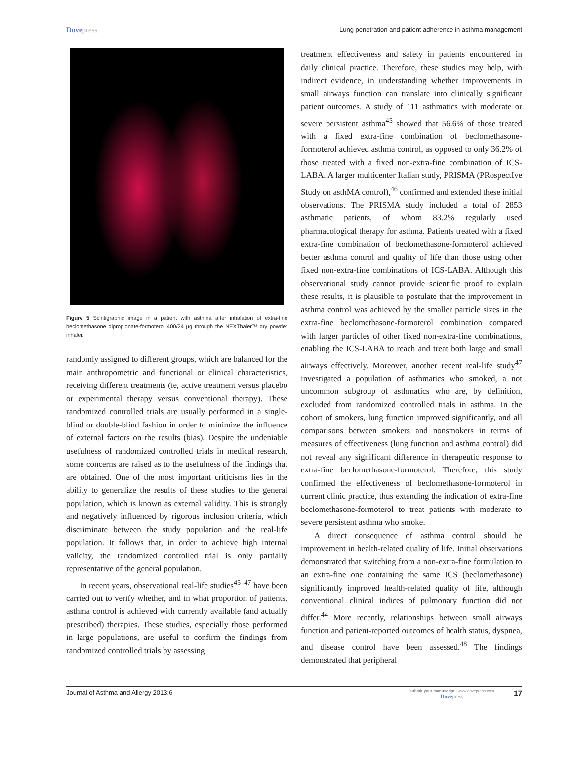Dovepress
Lung penetration and patient adherence in asthma management
Figure 5 Scintigraphic image in a patient with asthma after inhalation of extra-fine beclomethasone dipropionate-formoterol 400/24 µg through the NEXThaler™ dry powder inhaler.
randomly assigned to different groups, which are balanced for the main anthropometric and functional or clinical characteristics, receiving different treatments (ie, active treatment versus placebo or experimental therapy versus conventional therapy). These randomized controlled trials are usually performed in a single-blind or double-blind fashion in order to minimize the influence of external factors on the results (bias). Despite the undeniable usefulness of randomized controlled trials in medical research, some concerns are raised as to the usefulness of the findings that are obtained. One of the most important criticisms lies in the ability to generalize the results of these studies to the general population, which is known as external validity. This is strongly and negatively influenced by rigorous inclusion criteria, which discriminate between the study population and the real-life population. It follows that, in order to achieve high internal validity, the randomized controlled trial is only partially representative of the general population.
In recent years, observational real-life studies<sup>45–47</sup> have been carried out to verify whether, and in what proportion of patients, asthma control is achieved with currently available (and actually prescribed) therapies. These studies, especially those performed in large populations, are useful to confirm the findings from randomized controlled trials by assessing
treatment effectiveness and safety in patients encountered in daily clinical practice. Therefore, these studies may help, with indirect evidence, in understanding whether improvements in small airways function can translate into clinically significant patient outcomes. A study of 111 asthmatics with moderate or severe persistent asthma<sup>45</sup> showed that 56.6% of those treated with a fixed extra-fine combination of beclomethasone-formoterol achieved asthma control, as opposed to only 36.2% of those treated with a fixed non-extra-fine combination of ICS-LABA. A larger multicenter Italian study, PRISMA (PRospectIve Study on asthMA control),<sup>46</sup> confirmed and extended these initial observations. The PRISMA study included a total of 2853 asthmatic patients, of whom 83.2% regularly used pharmacological therapy for asthma. Patients treated with a fixed extra-fine combination of beclomethasone-formoterol achieved better asthma control and quality of life than those using other fixed non-extra-fine combinations of ICS-LABA. Although this observational study cannot provide scientific proof to explain these results, it is plausible to postulate that the improvement in asthma control was achieved by the smaller particle sizes in the extra-fine beclomethasone-formoterol combination compared with larger particles of other fixed non-extra-fine combinations, enabling the ICS-LABA to reach and treat both large and small airways effectively. Moreover, another recent real-life study<sup>47</sup> investigated a population of asthmatics who smoked, a not uncommon subgroup of asthmatics who are, by definition, excluded from randomized controlled trials in asthma. In the cohort of smokers, lung function improved significantly, and all comparisons between smokers and nonsmokers in terms of measures of effectiveness (lung function and asthma control) did not reveal any significant difference in therapeutic response to extra-fine beclomethasone-formoterol. Therefore, this study confirmed the effectiveness of beclomethasone-formoterol in current clinic practice, thus extending the indication of extra-fine beclomethasone-formoterol to treat patients with moderate to severe persistent asthma who smoke.
A direct consequence of asthma control should be improvement in health-related quality of life. Initial observations demonstrated that switching from a non-extra-fine formulation to an extra-fine one containing the same ICS (beclomethasone) significantly improved health-related quality of life, although conventional clinical indices of pulmonary function did not differ.<sup>44</sup> More recently, relationships between small airways function and patient-reported outcomes of health status, dyspnea, and disease control have been assessed.<sup>48</sup> The findings demonstrated that peripheral
Journal of Asthma and Allergy 2013:6
submit your manuscript | www.dovepress.com
Dovepress
17